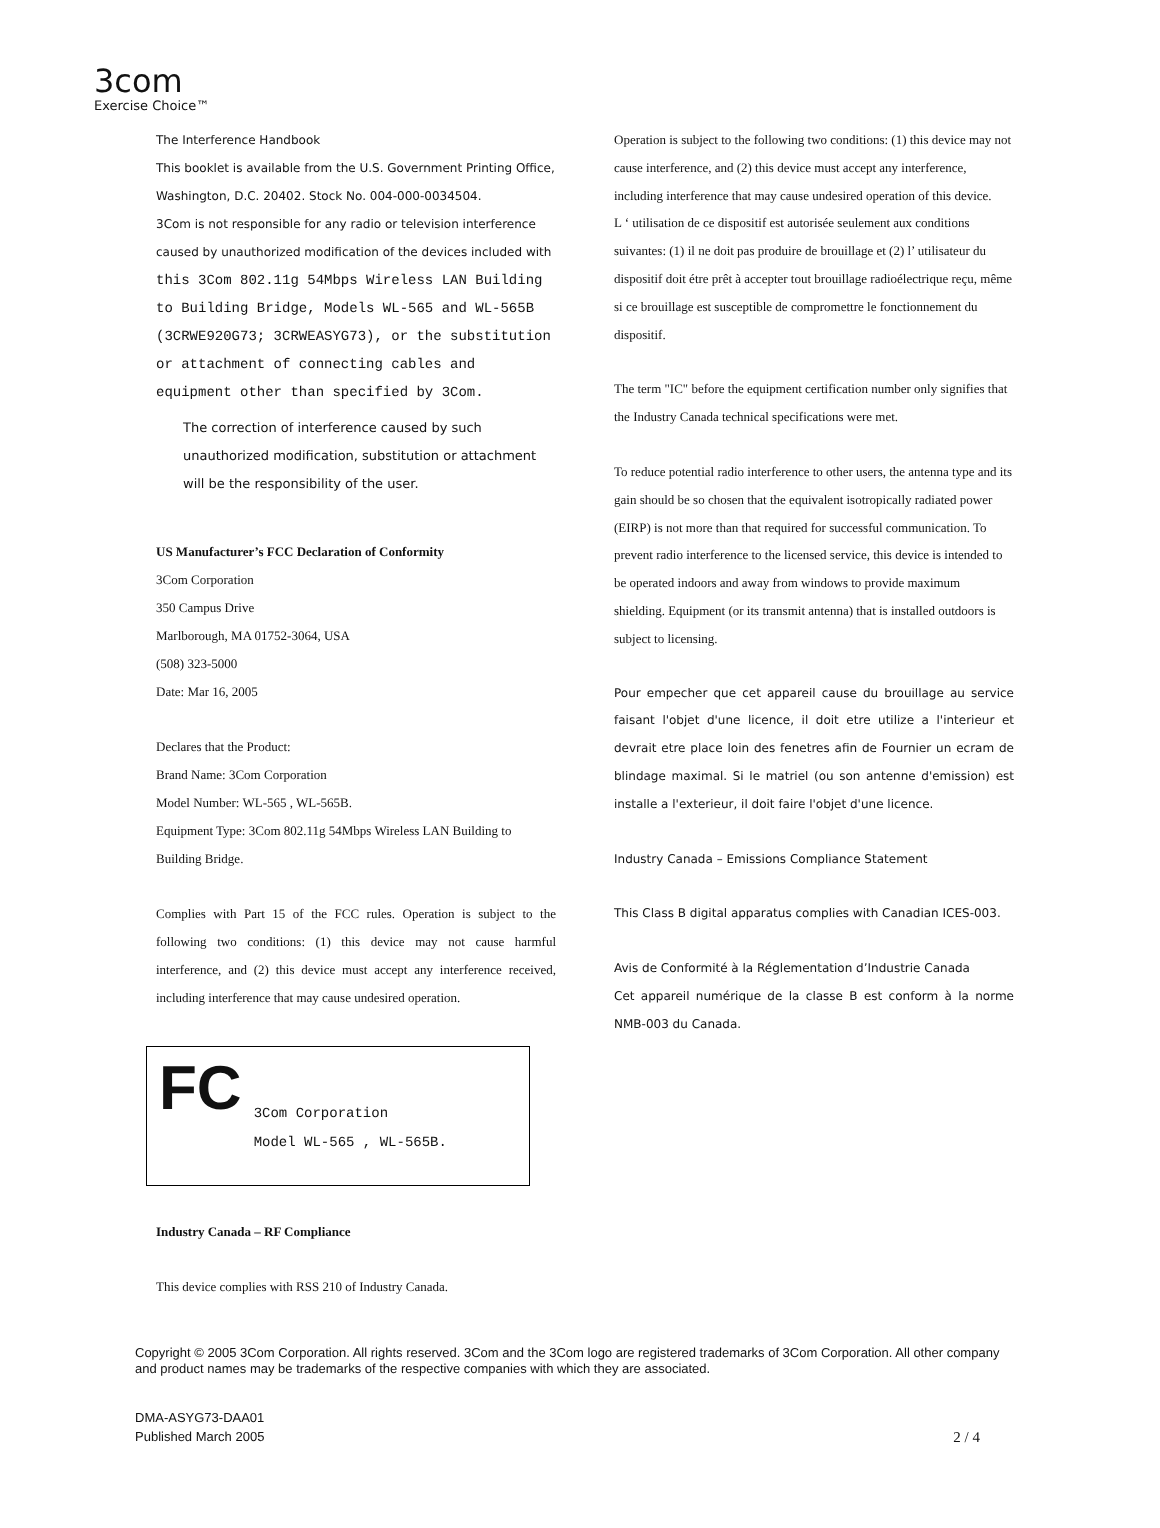3com
Exercise Choice™
The Interference Handbook
This booklet is available from the U.S. Government Printing Office, Washington, D.C. 20402. Stock No. 004-000-0034504.
3Com is not responsible for any radio or television interference caused by unauthorized modification of the devices included with
this 3Com 802.11g 54Mbps Wireless LAN Building to Building Bridge, Models WL-565 and WL-565B (3CRWE920G73; 3CRWEASYG73), or the substitution or attachment of connecting cables and equipment other than specified by 3Com.
The correction of interference caused by such unauthorized modification, substitution or attachment will be the responsibility of the user.
US Manufacturer’s FCC Declaration of Conformity
3Com Corporation
350 Campus Drive
Marlborough, MA 01752-3064, USA
(508) 323-5000
Date: Mar 16, 2005
Declares that the Product:
Brand Name: 3Com Corporation
Model Number: WL-565 , WL-565B.
Equipment Type: 3Com 802.11g 54Mbps Wireless LAN Building to Building Bridge.
Complies with Part 15 of the FCC rules. Operation is subject to the following two conditions: (1) this device may not cause harmful interference, and (2) this device must accept any interference received, including interference that may cause undesired operation.
FC
3Com Corporation
Model WL-565 , WL-565B.
Industry Canada – RF Compliance
This device complies with RSS 210 of Industry Canada.
Operation is subject to the following two conditions: (1) this device may not cause interference, and (2) this device must accept any interference, including interference that may cause undesired operation of this device.
L ‘ utilisation de ce dispositif est autorisée seulement aux conditions suivantes: (1) il ne doit pas produire de brouillage et (2) l’ utilisateur du dispositif doit étre prêt à accepter tout brouillage radioélectrique reçu, même si ce brouillage est susceptible de compromettre le fonctionnement du dispositif.
The term "IC" before the equipment certification number only signifies that the Industry Canada technical specifications were met.
To reduce potential radio interference to other users, the antenna type and its gain should be so chosen that the equivalent isotropically radiated power (EIRP) is not more than that required for successful communication. To prevent radio interference to the licensed service, this device is intended to be operated indoors and away from windows to provide maximum shielding. Equipment (or its transmit antenna) that is installed outdoors is subject to licensing.
Pour empecher que cet appareil cause du brouillage au service faisant l'objet d'une licence, il doit etre utilize a l'interieur et devrait etre place loin des fenetres afin de Fournier un ecram de blindage maximal. Si le matriel (ou son antenne d'emission) est installe a l'exterieur, il doit faire l'objet d'une licence.
Industry Canada – Emissions Compliance Statement
This Class B digital apparatus complies with Canadian ICES-003.
Avis de Conformité à la Réglementation d’Industrie Canada
Cet appareil numérique de la classe B est conform à la norme NMB-003 du Canada.
Copyright © 2005 3Com Corporation. All rights reserved. 3Com and the 3Com logo are registered trademarks of 3Com Corporation. All other company and product names may be trademarks of the respective companies with which they are associated.
DMA-ASYG73-DAA01
Published March 2005 2 / 4